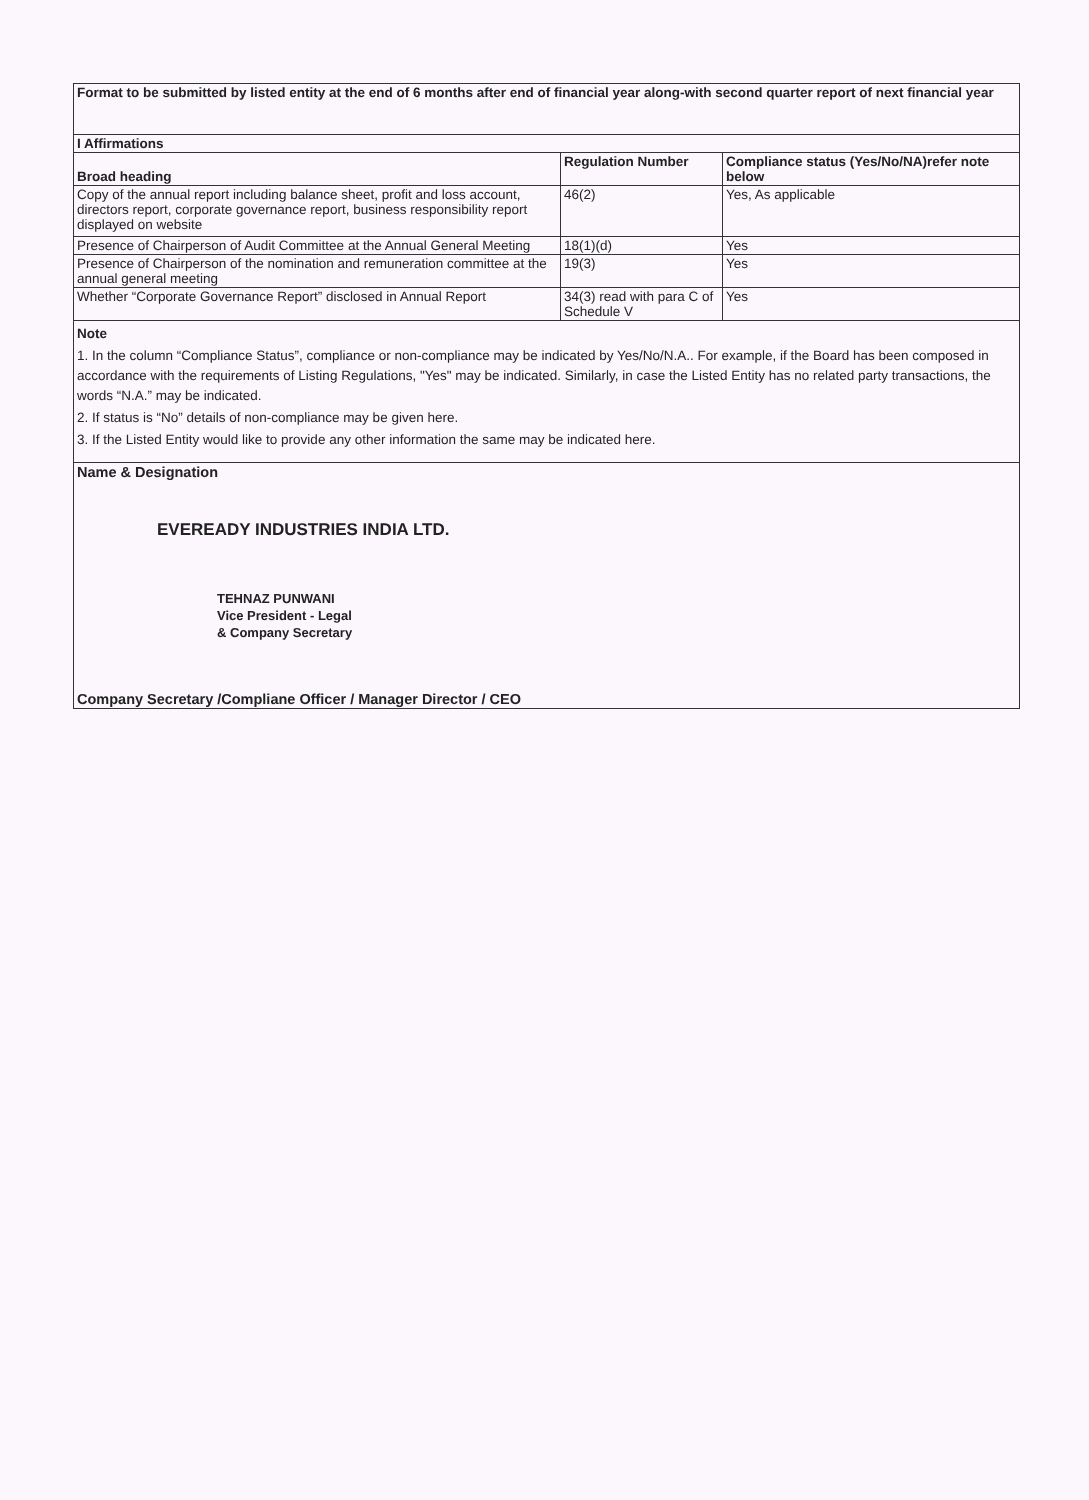| Format to be submitted by listed entity at the end of 6 months after end of financial year along-with second quarter report of next financial year | | |
| --- | --- | --- |
| I Affirmations | | |
| Broad heading | Regulation Number | Compliance status (Yes/No/NA)refer note below |
| Copy of the annual report including balance sheet, profit and loss account, directors report, corporate governance report, business responsibility report displayed on website | 46(2) | Yes, As applicable |
| Presence of Chairperson of Audit Committee at the Annual General Meeting | 18(1)(d) | Yes |
| Presence of Chairperson of the nomination and remuneration committee at the annual general meeting | 19(3) | Yes |
| Whether “Corporate Governance Report” disclosed in Annual Report | 34(3) read with para C of Schedule V | Yes |
| Note 1. In the column “Compliance Status”, compliance or non-compliance may be indicated by Yes/No/N.A.. For example, if the Board has been composed in accordance with the requirements of Listing Regulations, "Yes" may be indicated. Similarly, in case the Listed Entity has no related party transactions, the words “N.A.” may be indicated. 2. If status is “No” details of non-compliance may be given here. 3. If the Listed Entity would like to provide any other information the same may be indicated here. | | |
| Name & Designation EVEREADY INDUSTRIES INDIA LTD. TEHNAZ PUNWANI Vice President - Legal & Company Secretary Company Secretary /Compliane Officer / Manager Director / CEO | | |